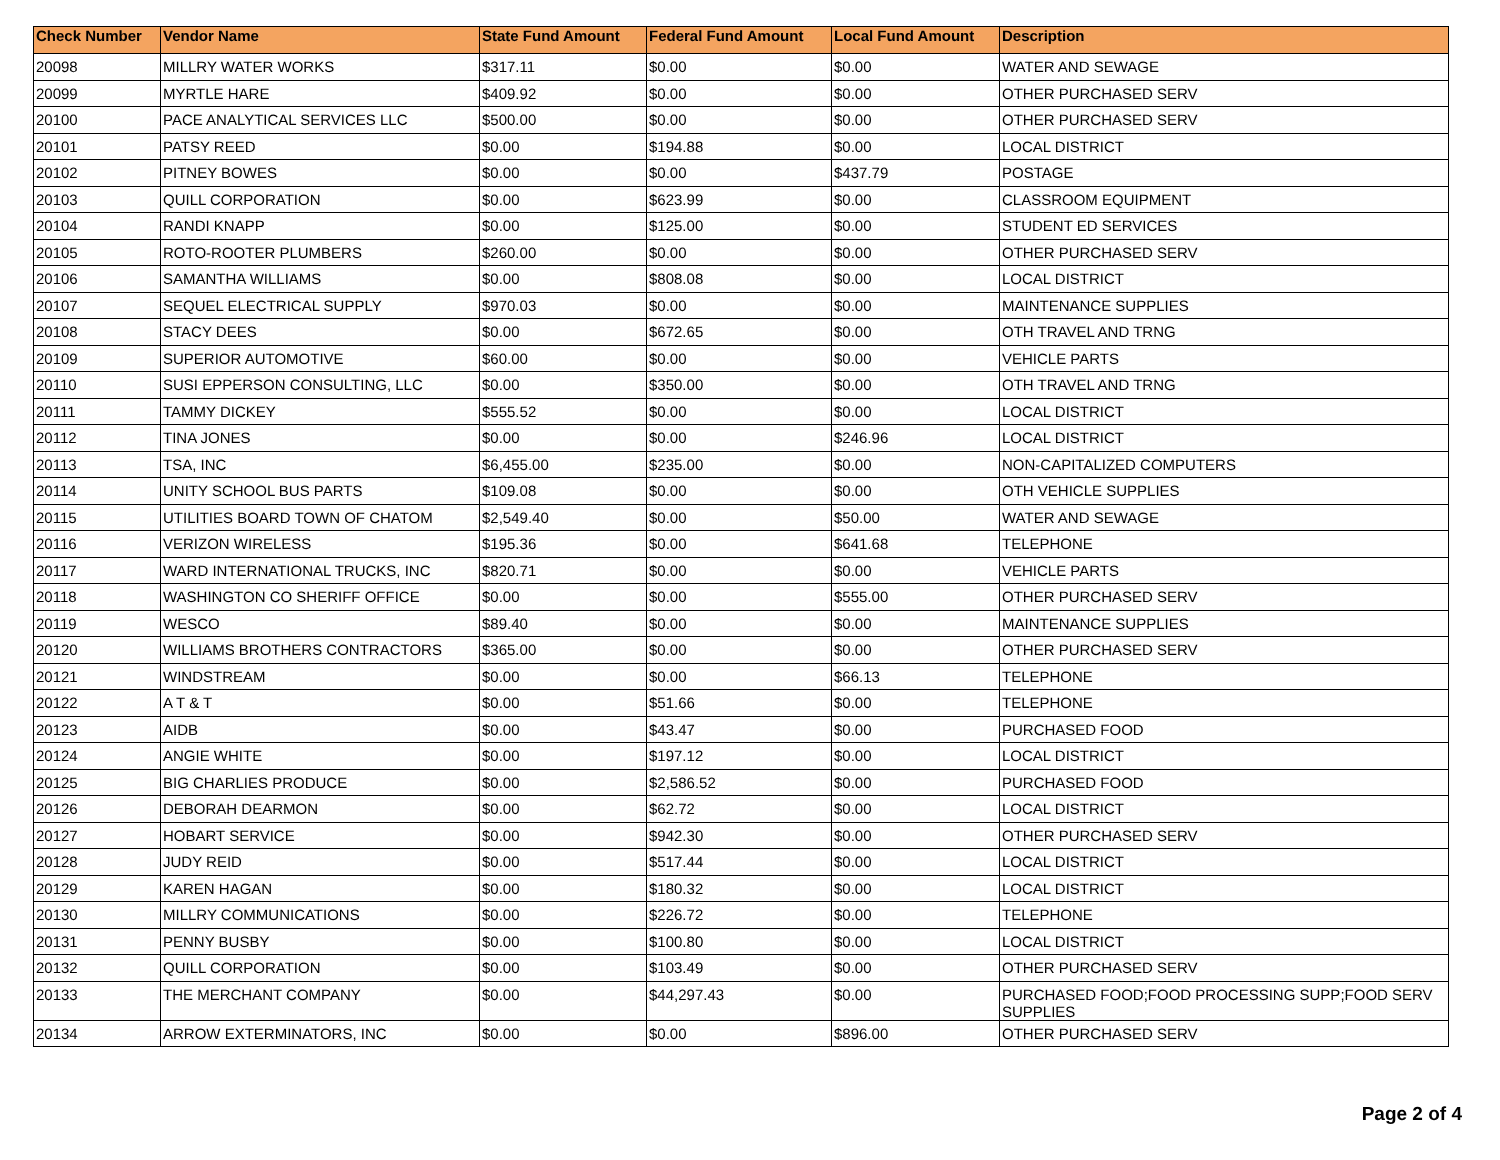| Check Number | Vendor Name | State Fund Amount | Federal Fund Amount | Local Fund Amount | Description |
| --- | --- | --- | --- | --- | --- |
| 20098 | MILLRY WATER WORKS | $317.11 | $0.00 | $0.00 | WATER AND SEWAGE |
| 20099 | MYRTLE HARE | $409.92 | $0.00 | $0.00 | OTHER PURCHASED SERV |
| 20100 | PACE ANALYTICAL SERVICES LLC | $500.00 | $0.00 | $0.00 | OTHER PURCHASED SERV |
| 20101 | PATSY REED | $0.00 | $194.88 | $0.00 | LOCAL DISTRICT |
| 20102 | PITNEY BOWES | $0.00 | $0.00 | $437.79 | POSTAGE |
| 20103 | QUILL CORPORATION | $0.00 | $623.99 | $0.00 | CLASSROOM EQUIPMENT |
| 20104 | RANDI KNAPP | $0.00 | $125.00 | $0.00 | STUDENT ED SERVICES |
| 20105 | ROTO-ROOTER PLUMBERS | $260.00 | $0.00 | $0.00 | OTHER PURCHASED SERV |
| 20106 | SAMANTHA WILLIAMS | $0.00 | $808.08 | $0.00 | LOCAL DISTRICT |
| 20107 | SEQUEL ELECTRICAL SUPPLY | $970.03 | $0.00 | $0.00 | MAINTENANCE SUPPLIES |
| 20108 | STACY DEES | $0.00 | $672.65 | $0.00 | OTH TRAVEL AND TRNG |
| 20109 | SUPERIOR AUTOMOTIVE | $60.00 | $0.00 | $0.00 | VEHICLE PARTS |
| 20110 | SUSI EPPERSON CONSULTING, LLC | $0.00 | $350.00 | $0.00 | OTH TRAVEL AND TRNG |
| 20111 | TAMMY DICKEY | $555.52 | $0.00 | $0.00 | LOCAL DISTRICT |
| 20112 | TINA JONES | $0.00 | $0.00 | $246.96 | LOCAL DISTRICT |
| 20113 | TSA, INC | $6,455.00 | $235.00 | $0.00 | NON-CAPITALIZED COMPUTERS |
| 20114 | UNITY SCHOOL BUS PARTS | $109.08 | $0.00 | $0.00 | OTH VEHICLE SUPPLIES |
| 20115 | UTILITIES BOARD TOWN OF CHATOM | $2,549.40 | $0.00 | $50.00 | WATER AND SEWAGE |
| 20116 | VERIZON WIRELESS | $195.36 | $0.00 | $641.68 | TELEPHONE |
| 20117 | WARD INTERNATIONAL TRUCKS, INC | $820.71 | $0.00 | $0.00 | VEHICLE PARTS |
| 20118 | WASHINGTON CO SHERIFF OFFICE | $0.00 | $0.00 | $555.00 | OTHER PURCHASED SERV |
| 20119 | WESCO | $89.40 | $0.00 | $0.00 | MAINTENANCE SUPPLIES |
| 20120 | WILLIAMS BROTHERS CONTRACTORS | $365.00 | $0.00 | $0.00 | OTHER PURCHASED SERV |
| 20121 | WINDSTREAM | $0.00 | $0.00 | $66.13 | TELEPHONE |
| 20122 | A T & T | $0.00 | $51.66 | $0.00 | TELEPHONE |
| 20123 | AIDB | $0.00 | $43.47 | $0.00 | PURCHASED FOOD |
| 20124 | ANGIE WHITE | $0.00 | $197.12 | $0.00 | LOCAL DISTRICT |
| 20125 | BIG CHARLIES PRODUCE | $0.00 | $2,586.52 | $0.00 | PURCHASED FOOD |
| 20126 | DEBORAH DEARMON | $0.00 | $62.72 | $0.00 | LOCAL DISTRICT |
| 20127 | HOBART SERVICE | $0.00 | $942.30 | $0.00 | OTHER PURCHASED SERV |
| 20128 | JUDY REID | $0.00 | $517.44 | $0.00 | LOCAL DISTRICT |
| 20129 | KAREN HAGAN | $0.00 | $180.32 | $0.00 | LOCAL DISTRICT |
| 20130 | MILLRY COMMUNICATIONS | $0.00 | $226.72 | $0.00 | TELEPHONE |
| 20131 | PENNY BUSBY | $0.00 | $100.80 | $0.00 | LOCAL DISTRICT |
| 20132 | QUILL CORPORATION | $0.00 | $103.49 | $0.00 | OTHER PURCHASED SERV |
| 20133 | THE MERCHANT COMPANY | $0.00 | $44,297.43 | $0.00 | PURCHASED FOOD;FOOD PROCESSING SUPP;FOOD SERV SUPPLIES |
| 20134 | ARROW EXTERMINATORS, INC | $0.00 | $0.00 | $896.00 | OTHER PURCHASED SERV |
Page 2 of 4